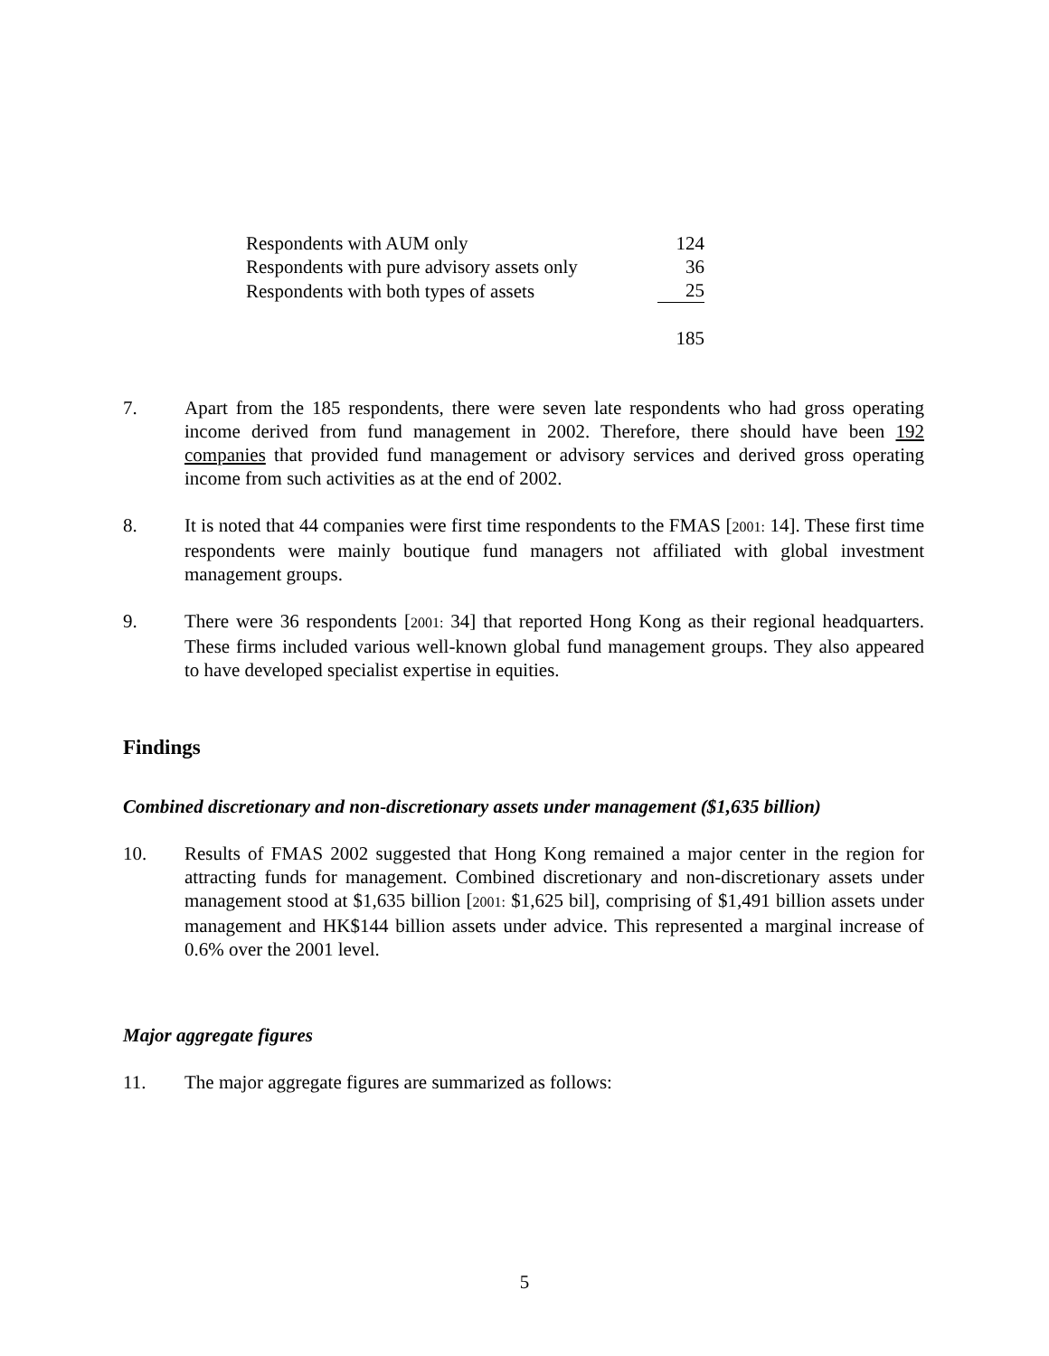| Respondents with AUM only | 124 |
| Respondents with pure advisory assets only | 36 |
| Respondents with both types of assets | 25 |
| | 185 |
7. Apart from the 185 respondents, there were seven late respondents who had gross operating income derived from fund management in 2002. Therefore, there should have been 192 companies that provided fund management or advisory services and derived gross operating income from such activities as at the end of 2002.
8. It is noted that 44 companies were first time respondents to the FMAS [2001: 14]. These first time respondents were mainly boutique fund managers not affiliated with global investment management groups.
9. There were 36 respondents [2001: 34] that reported Hong Kong as their regional headquarters. These firms included various well-known global fund management groups. They also appeared to have developed specialist expertise in equities.
Findings
Combined discretionary and non-discretionary assets under management ($1,635 billion)
10. Results of FMAS 2002 suggested that Hong Kong remained a major center in the region for attracting funds for management. Combined discretionary and non-discretionary assets under management stood at $1,635 billion [2001: $1,625 bil], comprising of $1,491 billion assets under management and HK$144 billion assets under advice. This represented a marginal increase of 0.6% over the 2001 level.
Major aggregate figures
11. The major aggregate figures are summarized as follows:
5